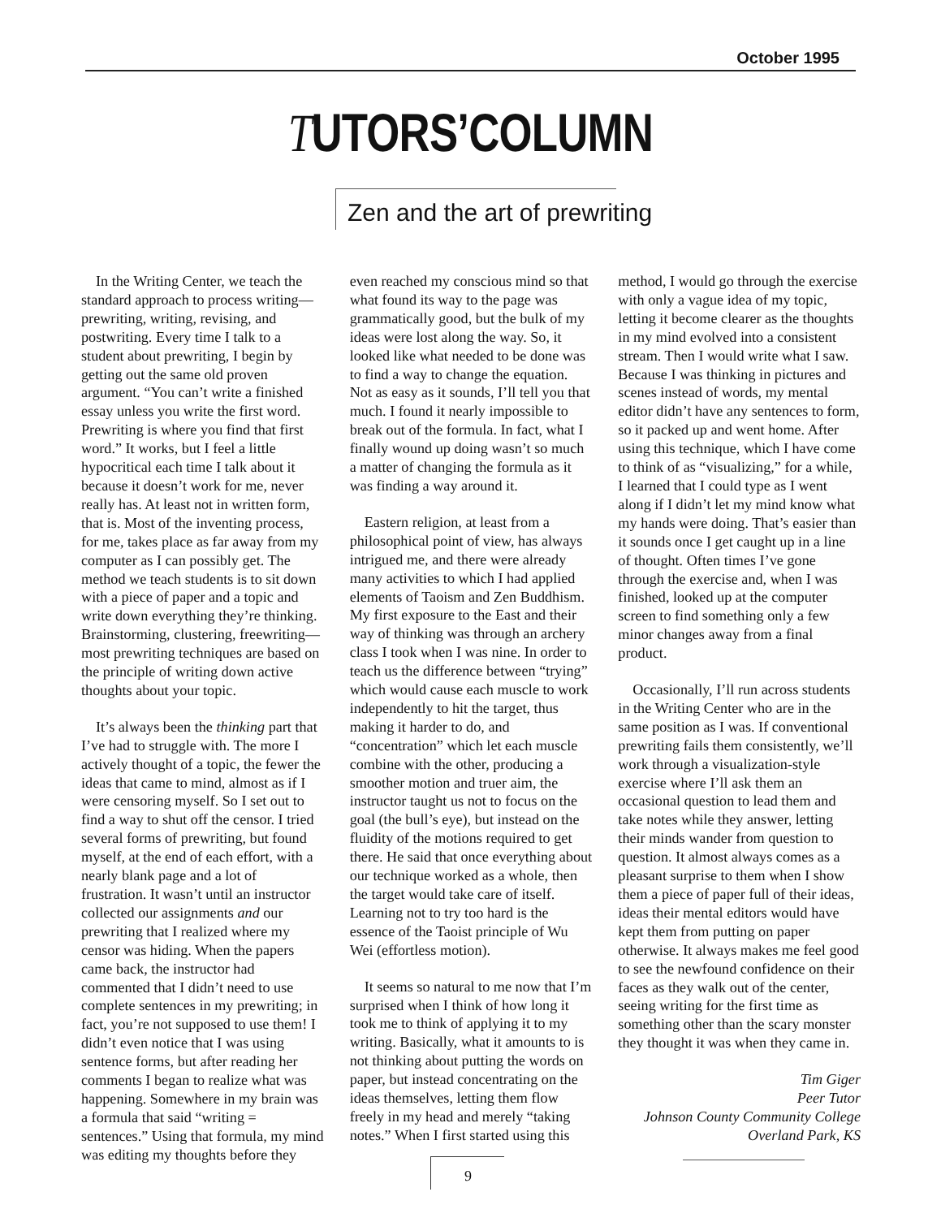October 1995
TUTORS’COLUMN
Zen and the art of prewriting
In the Writing Center, we teach the standard approach to process writing—prewriting, writing, revising, and postwriting. Every time I talk to a student about prewriting, I begin by getting out the same old proven argument. “You can’t write a finished essay unless you write the first word. Prewriting is where you find that first word.” It works, but I feel a little hypocritical each time I talk about it because it doesn’t work for me, never really has. At least not in written form, that is. Most of the inventing process, for me, takes place as far away from my computer as I can possibly get. The method we teach students is to sit down with a piece of paper and a topic and write down everything they’re thinking. Brainstorming, clustering, freewriting—most prewriting techniques are based on the principle of writing down active thoughts about your topic.
It’s always been the thinking part that I’ve had to struggle with. The more I actively thought of a topic, the fewer the ideas that came to mind, almost as if I were censoring myself. So I set out to find a way to shut off the censor. I tried several forms of prewriting, but found myself, at the end of each effort, with a nearly blank page and a lot of frustration. It wasn’t until an instructor collected our assignments and our prewriting that I realized where my censor was hiding. When the papers came back, the instructor had commented that I didn’t need to use complete sentences in my prewriting; in fact, you’re not supposed to use them! I didn’t even notice that I was using sentence forms, but after reading her comments I began to realize what was happening. Somewhere in my brain was a formula that said “writing = sentences.” Using that formula, my mind was editing my thoughts before they
even reached my conscious mind so that what found its way to the page was grammatically good, but the bulk of my ideas were lost along the way. So, it looked like what needed to be done was to find a way to change the equation. Not as easy as it sounds, I’ll tell you that much. I found it nearly impossible to break out of the formula. In fact, what I finally wound up doing wasn’t so much a matter of changing the formula as it was finding a way around it.
Eastern religion, at least from a philosophical point of view, has always intrigued me, and there were already many activities to which I had applied elements of Taoism and Zen Buddhism. My first exposure to the East and their way of thinking was through an archery class I took when I was nine. In order to teach us the difference between “trying” which would cause each muscle to work independently to hit the target, thus making it harder to do, and “concentration” which let each muscle combine with the other, producing a smoother motion and truer aim, the instructor taught us not to focus on the goal (the bull’s eye), but instead on the fluidity of the motions required to get there. He said that once everything about our technique worked as a whole, then the target would take care of itself. Learning not to try too hard is the essence of the Taoist principle of Wu Wei (effortless motion).
It seems so natural to me now that I’m surprised when I think of how long it took me to think of applying it to my writing. Basically, what it amounts to is not thinking about putting the words on paper, but instead concentrating on the ideas themselves, letting them flow freely in my head and merely “taking notes.” When I first started using this
method, I would go through the exercise with only a vague idea of my topic, letting it become clearer as the thoughts in my mind evolved into a consistent stream. Then I would write what I saw. Because I was thinking in pictures and scenes instead of words, my mental editor didn’t have any sentences to form, so it packed up and went home. After using this technique, which I have come to think of as “visualizing,” for a while, I learned that I could type as I went along if I didn’t let my mind know what my hands were doing. That’s easier than it sounds once I get caught up in a line of thought. Often times I’ve gone through the exercise and, when I was finished, looked up at the computer screen to find something only a few minor changes away from a final product.
Occasionally, I’ll run across students in the Writing Center who are in the same position as I was. If conventional prewriting fails them consistently, we’ll work through a visualization-style exercise where I’ll ask them an occasional question to lead them and take notes while they answer, letting their minds wander from question to question. It almost always comes as a pleasant surprise to them when I show them a piece of paper full of their ideas, ideas their mental editors would have kept them from putting on paper otherwise. It always makes me feel good to see the newfound confidence on their faces as they walk out of the center, seeing writing for the first time as something other than the scary monster they thought it was when they came in.
Tim Giger
Peer Tutor
Johnson County Community College
Overland Park, KS
9